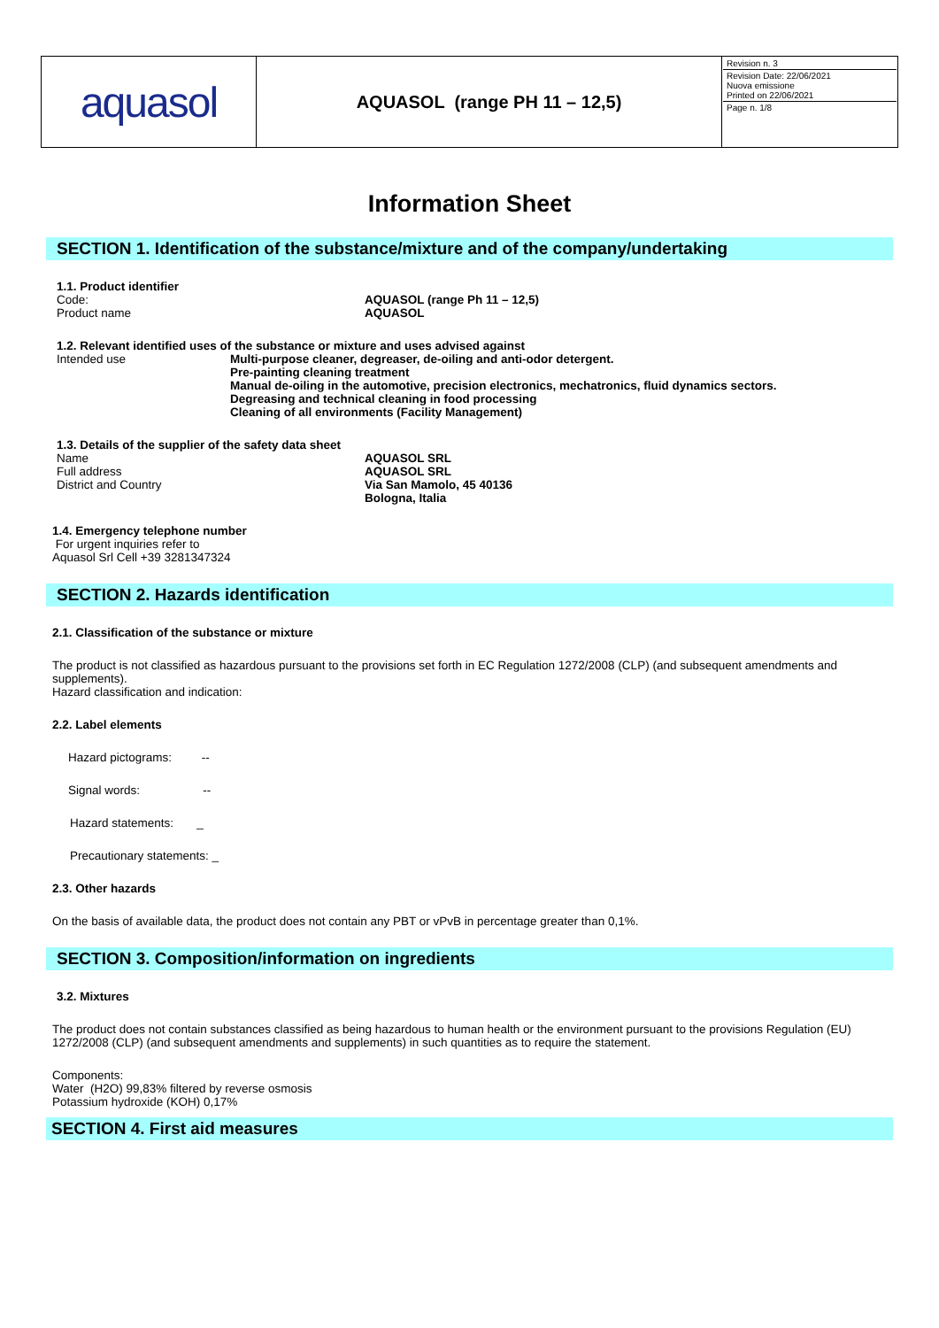| aquasol | AQUASOL (range PH 11 – 12,5) | Revision n. 3 Revision Date: 22/06/2021 Nuova emissione Printed on 22/06/2021 Page n. 1/8 |
Information Sheet
SECTION 1. Identification of the substance/mixture and of the company/undertaking
1.1. Product identifier
Code: AQUASOL (range Ph 11 – 12,5)
Product name AQUASOL
1.2. Relevant identified uses of the substance or mixture and uses advised against
Intended use Multi-purpose cleaner, degreaser, de-oiling and anti-odor detergent.
Pre-painting cleaning treatment
Manual de-oiling in the automotive, precision electronics, mechatronics, fluid dynamics sectors.
Degreasing and technical cleaning in food processing
Cleaning of all environments (Facility Management)
1.3. Details of the supplier of the safety data sheet
Name
Full address
District and Country AQUASOL SRL
AQUASOL SRL
Via San Mamolo, 45 40136
Bologna, Italia
1.4. Emergency telephone number
For urgent inquiries refer to
Aquasol Srl Cell +39 3281347324
SECTION 2. Hazards identification
2.1. Classification of the substance or mixture
The product is not classified as hazardous pursuant to the provisions set forth in EC Regulation 1272/2008 (CLP) (and subsequent amendments and supplements).
Hazard classification and indication:
2.2. Label elements
Hazard pictograms: --
Signal words: --
Hazard statements: _
Precautionary statements: _
2.3. Other hazards
On the basis of available data, the product does not contain any PBT or vPvB in percentage greater than 0,1%.
SECTION 3. Composition/information on ingredients
3.2. Mixtures
The product does not contain substances classified as being hazardous to human health or the environment pursuant to the provisions Regulation (EU) 1272/2008 (CLP) (and subsequent amendments and supplements) in such quantities as to require the statement.
Components:
Water (H2O) 99,83% filtered by reverse osmosis
Potassium hydroxide (KOH) 0,17%
SECTION 4. First aid measures